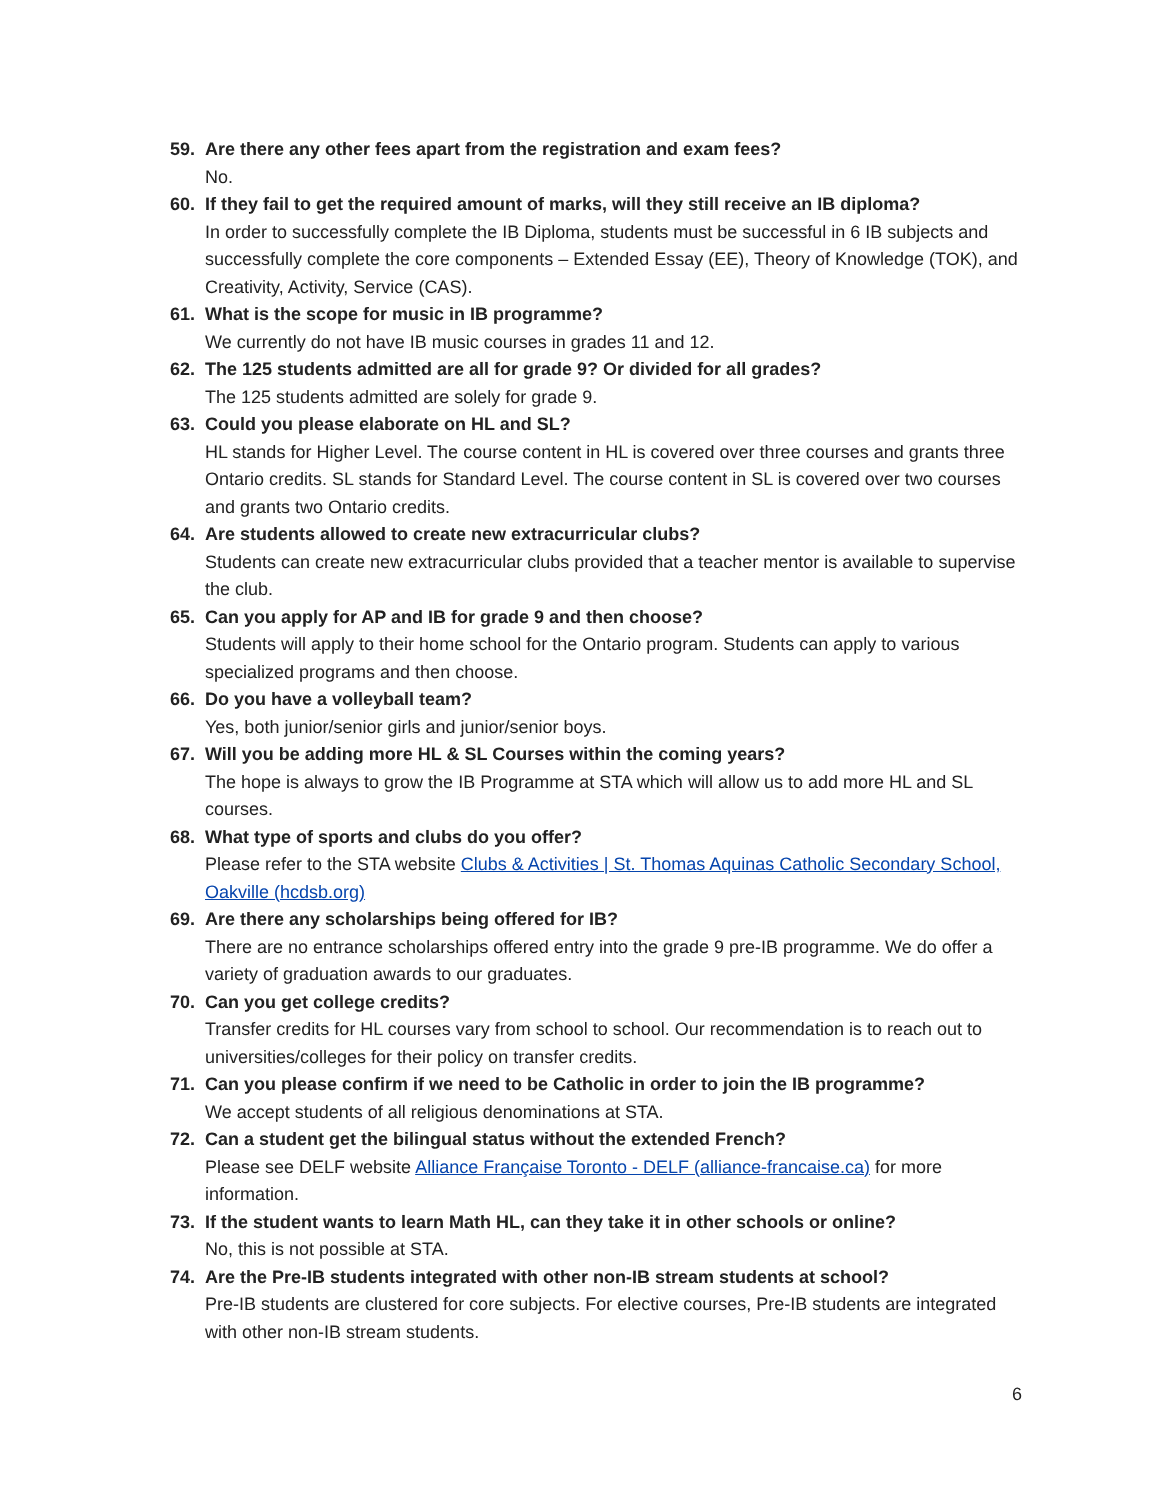59. Are there any other fees apart from the registration and exam fees?
No.
60. If they fail to get the required amount of marks, will they still receive an IB diploma?
In order to successfully complete the IB Diploma, students must be successful in 6 IB subjects and successfully complete the core components – Extended Essay (EE), Theory of Knowledge (TOK), and Creativity, Activity, Service (CAS).
61. What is the scope for music in IB programme?
We currently do not have IB music courses in grades 11 and 12.
62. The 125 students admitted are all for grade 9? Or divided for all grades?
The 125 students admitted are solely for grade 9.
63. Could you please elaborate on HL and SL?
HL stands for Higher Level. The course content in HL is covered over three courses and grants three Ontario credits. SL stands for Standard Level. The course content in SL is covered over two courses and grants two Ontario credits.
64. Are students allowed to create new extracurricular clubs?
Students can create new extracurricular clubs provided that a teacher mentor is available to supervise the club.
65. Can you apply for AP and IB for grade 9 and then choose?
Students will apply to their home school for the Ontario program. Students can apply to various specialized programs and then choose.
66. Do you have a volleyball team?
Yes, both junior/senior girls and junior/senior boys.
67. Will you be adding more HL & SL Courses within the coming years?
The hope is always to grow the IB Programme at STA which will allow us to add more HL and SL courses.
68. What type of sports and clubs do you offer?
Please refer to the STA website Clubs & Activities | St. Thomas Aquinas Catholic Secondary School, Oakville (hcdsb.org)
69. Are there any scholarships being offered for IB?
There are no entrance scholarships offered entry into the grade 9 pre-IB programme. We do offer a variety of graduation awards to our graduates.
70. Can you get college credits?
Transfer credits for HL courses vary from school to school. Our recommendation is to reach out to universities/colleges for their policy on transfer credits.
71. Can you please confirm if we need to be Catholic in order to join the IB programme?
We accept students of all religious denominations at STA.
72. Can a student get the bilingual status without the extended French?
Please see DELF website Alliance Française Toronto - DELF (alliance-francaise.ca) for more information.
73. If the student wants to learn Math HL, can they take it in other schools or online?
No, this is not possible at STA.
74. Are the Pre-IB students integrated with other non-IB stream students at school?
Pre-IB students are clustered for core subjects. For elective courses, Pre-IB students are integrated with other non-IB stream students.
6